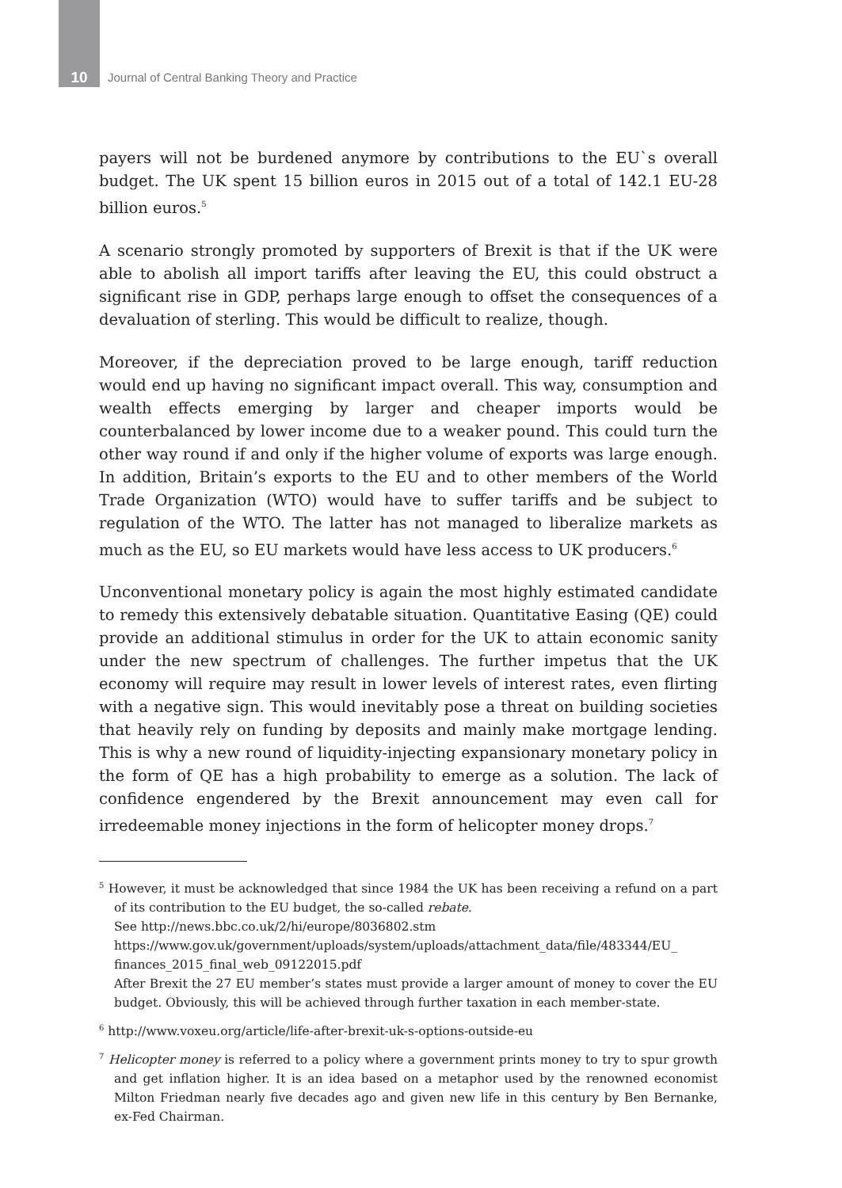10 Journal of Central Banking Theory and Practice
payers will not be burdened anymore by contributions to the EU`s overall budget. The UK spent 15 billion euros in 2015 out of a total of 142.1 EU-28 billion euros.<sup>5</sup>
A scenario strongly promoted by supporters of Brexit is that if the UK were able to abolish all import tariffs after leaving the EU, this could obstruct a significant rise in GDP, perhaps large enough to offset the consequences of a devaluation of sterling. This would be difficult to realize, though.
Moreover, if the depreciation proved to be large enough, tariff reduction would end up having no significant impact overall. This way, consumption and wealth effects emerging by larger and cheaper imports would be counterbalanced by lower income due to a weaker pound. This could turn the other way round if and only if the higher volume of exports was large enough. In addition, Britain’s exports to the EU and to other members of the World Trade Organization (WTO) would have to suffer tariffs and be subject to regulation of the WTO. The latter has not managed to liberalize markets as much as the EU, so EU markets would have less access to UK producers.<sup>6</sup>
Unconventional monetary policy is again the most highly estimated candidate to remedy this extensively debatable situation. Quantitative Easing (QE) could provide an additional stimulus in order for the UK to attain economic sanity under the new spectrum of challenges. The further impetus that the UK economy will require may result in lower levels of interest rates, even flirting with a negative sign. This would inevitably pose a threat on building societies that heavily rely on funding by deposits and mainly make mortgage lending. This is why a new round of liquidity-injecting expansionary monetary policy in the form of QE has a high probability to emerge as a solution. The lack of confidence engendered by the Brexit announcement may even call for irredeemable money injections in the form of helicopter money drops.<sup>7</sup>
<sup>5</sup> However, it must be acknowledged that since 1984 the UK has been receiving a refund on a part of its contribution to the EU budget, the so-called rebate.
See http://news.bbc.co.uk/2/hi/europe/8036802.stm
https://www.gov.uk/government/uploads/system/uploads/attachment_data/file/483344/EU_ finances_2015_final_web_09122015.pdf
After Brexit the 27 EU member’s states must provide a larger amount of money to cover the EU budget. Obviously, this will be achieved through further taxation in each member-state.
<sup>6</sup> http://www.voxeu.org/article/life-after-brexit-uk-s-options-outside-eu
<sup>7</sup> Helicopter money is referred to a policy where a government prints money to try to spur growth and get inflation higher. It is an idea based on a metaphor used by the renowned economist Milton Friedman nearly five decades ago and given new life in this century by Ben Bernanke, ex-Fed Chairman.